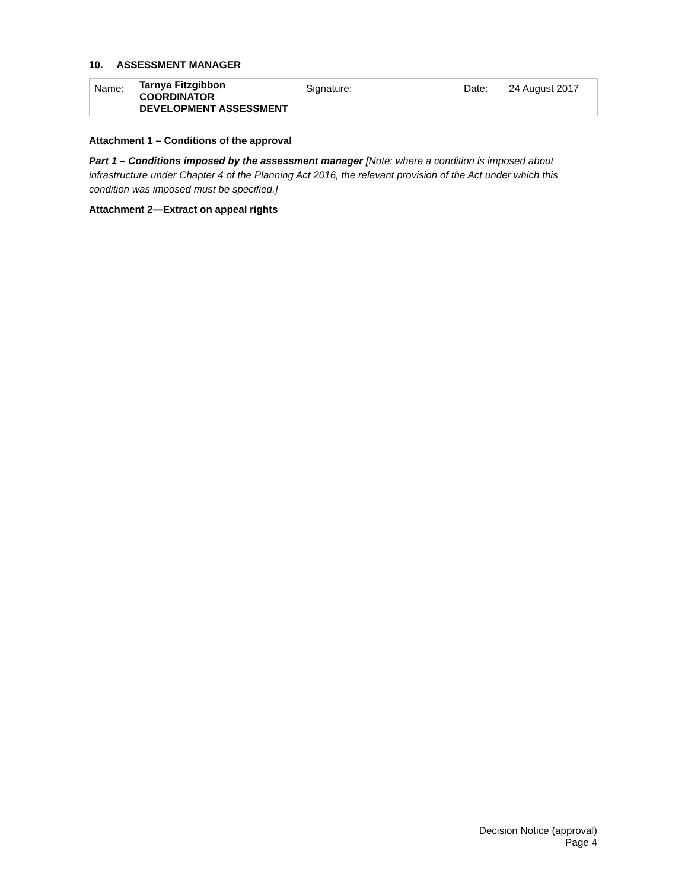10. ASSESSMENT MANAGER
| Name: | Tarnya Fitzgibbon COORDINATOR DEVELOPMENT ASSESSMENT | Signature: | Date: | 24 August 2017 |
Attachment 1 – Conditions of the approval
Part 1 – Conditions imposed by the assessment manager [Note: where a condition is imposed about infrastructure under Chapter 4 of the Planning Act 2016, the relevant provision of the Act under which this condition was imposed must be specified.]
Attachment 2—Extract on appeal rights
Decision Notice (approval)
Page 4